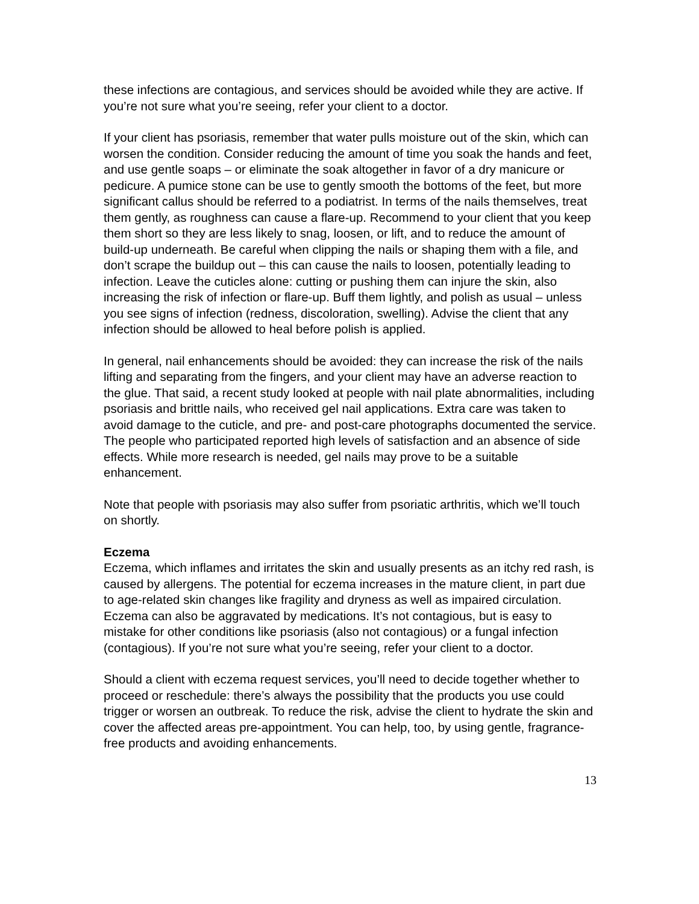these infections are contagious, and services should be avoided while they are active. If you’re not sure what you’re seeing, refer your client to a doctor.
If your client has psoriasis, remember that water pulls moisture out of the skin, which can worsen the condition. Consider reducing the amount of time you soak the hands and feet, and use gentle soaps – or eliminate the soak altogether in favor of a dry manicure or pedicure. A pumice stone can be use to gently smooth the bottoms of the feet, but more significant callus should be referred to a podiatrist. In terms of the nails themselves, treat them gently, as roughness can cause a flare-up. Recommend to your client that you keep them short so they are less likely to snag, loosen, or lift, and to reduce the amount of build-up underneath. Be careful when clipping the nails or shaping them with a file, and don’t scrape the buildup out – this can cause the nails to loosen, potentially leading to infection. Leave the cuticles alone: cutting or pushing them can injure the skin, also increasing the risk of infection or flare-up. Buff them lightly, and polish as usual – unless you see signs of infection (redness, discoloration, swelling). Advise the client that any infection should be allowed to heal before polish is applied.
In general, nail enhancements should be avoided: they can increase the risk of the nails lifting and separating from the fingers, and your client may have an adverse reaction to the glue. That said, a recent study looked at people with nail plate abnormalities, including psoriasis and brittle nails, who received gel nail applications. Extra care was taken to avoid damage to the cuticle, and pre- and post-care photographs documented the service. The people who participated reported high levels of satisfaction and an absence of side effects. While more research is needed, gel nails may prove to be a suitable enhancement.
Note that people with psoriasis may also suffer from psoriatic arthritis, which we’ll touch on shortly.
Eczema
Eczema, which inflames and irritates the skin and usually presents as an itchy red rash, is caused by allergens. The potential for eczema increases in the mature client, in part due to age-related skin changes like fragility and dryness as well as impaired circulation. Eczema can also be aggravated by medications. It’s not contagious, but is easy to mistake for other conditions like psoriasis (also not contagious) or a fungal infection (contagious). If you’re not sure what you’re seeing, refer your client to a doctor.
Should a client with eczema request services, you’ll need to decide together whether to proceed or reschedule: there’s always the possibility that the products you use could trigger or worsen an outbreak. To reduce the risk, advise the client to hydrate the skin and cover the affected areas pre-appointment. You can help, too, by using gentle, fragrance-free products and avoiding enhancements.
13